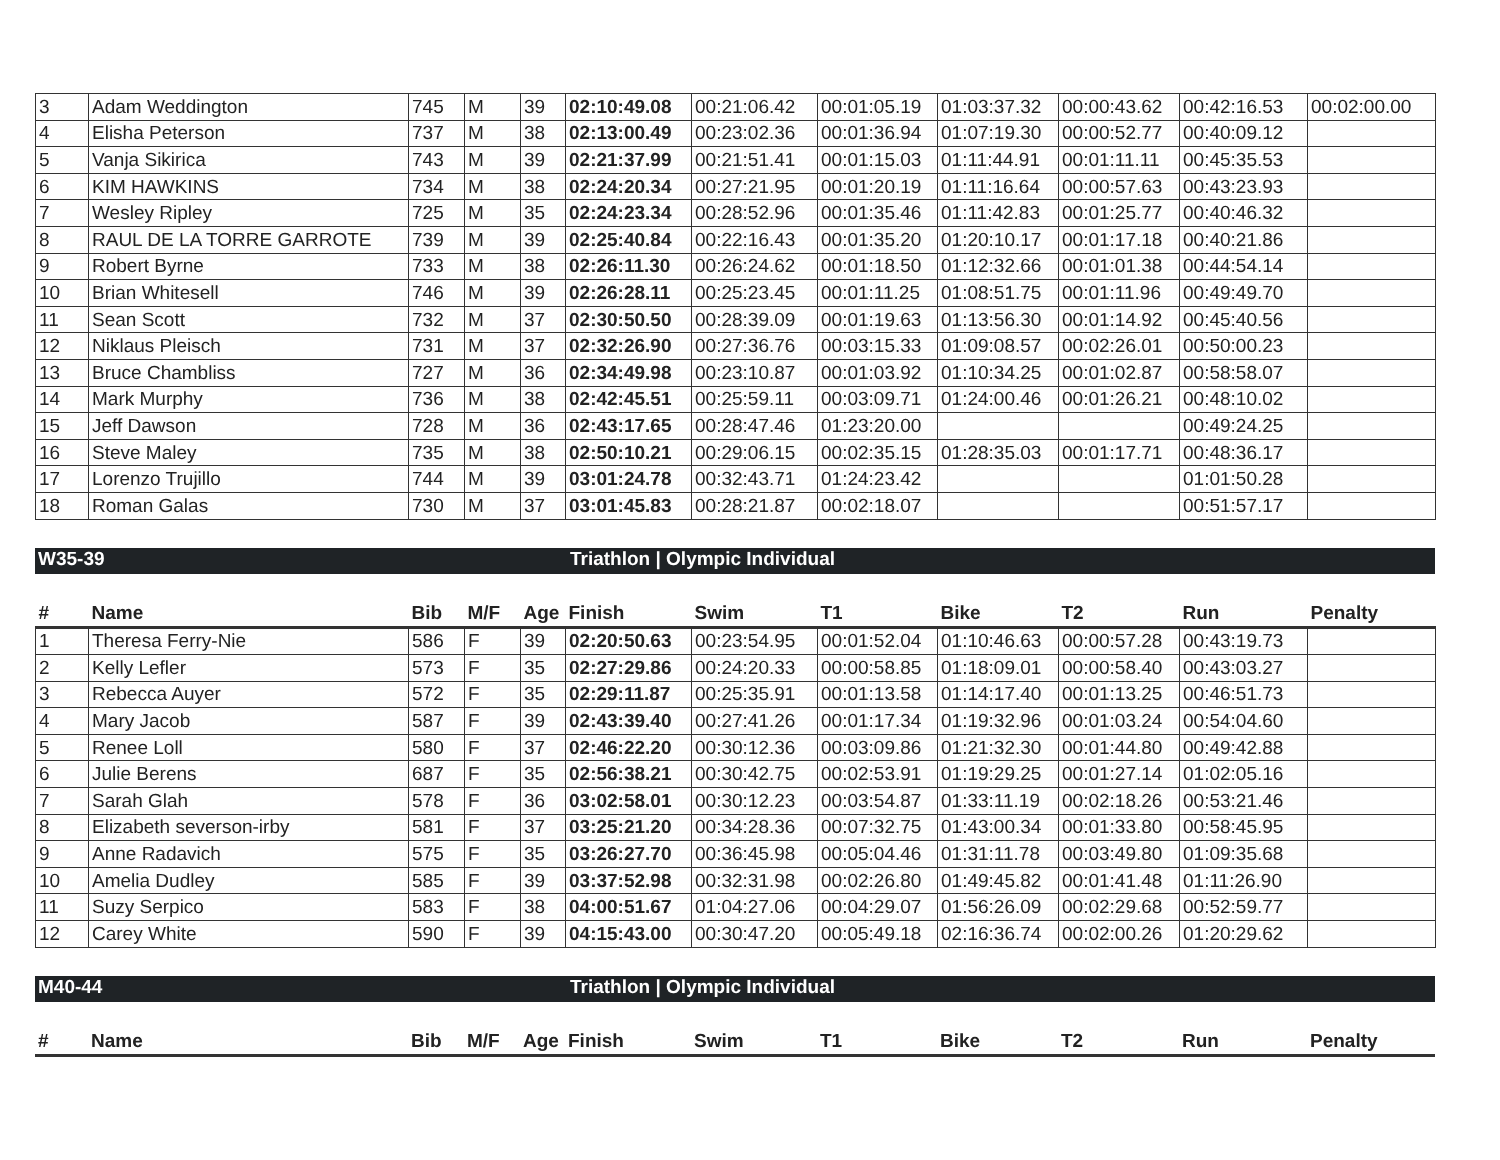| 3 | Adam Weddington | 745 | M | 39 | 02:10:49.08 | 00:21:06.42 | 00:01:05.19 | 01:03:37.32 | 00:00:43.62 | 00:42:16.53 | 00:02:00.00 |
| 4 | Elisha Peterson | 737 | M | 38 | 02:13:00.49 | 00:23:02.36 | 00:01:36.94 | 01:07:19.30 | 00:00:52.77 | 00:40:09.12 | |
| 5 | Vanja Sikirica | 743 | M | 39 | 02:21:37.99 | 00:21:51.41 | 00:01:15.03 | 01:11:44.91 | 00:01:11.11 | 00:45:35.53 | |
| 6 | KIM HAWKINS | 734 | M | 38 | 02:24:20.34 | 00:27:21.95 | 00:01:20.19 | 01:11:16.64 | 00:00:57.63 | 00:43:23.93 | |
| 7 | Wesley Ripley | 725 | M | 35 | 02:24:23.34 | 00:28:52.96 | 00:01:35.46 | 01:11:42.83 | 00:01:25.77 | 00:40:46.32 | |
| 8 | RAUL DE LA TORRE GARROTE | 739 | M | 39 | 02:25:40.84 | 00:22:16.43 | 00:01:35.20 | 01:20:10.17 | 00:01:17.18 | 00:40:21.86 | |
| 9 | Robert Byrne | 733 | M | 38 | 02:26:11.30 | 00:26:24.62 | 00:01:18.50 | 01:12:32.66 | 00:01:01.38 | 00:44:54.14 | |
| 10 | Brian Whitesell | 746 | M | 39 | 02:26:28.11 | 00:25:23.45 | 00:01:11.25 | 01:08:51.75 | 00:01:11.96 | 00:49:49.70 | |
| 11 | Sean Scott | 732 | M | 37 | 02:30:50.50 | 00:28:39.09 | 00:01:19.63 | 01:13:56.30 | 00:01:14.92 | 00:45:40.56 | |
| 12 | Niklaus Pleisch | 731 | M | 37 | 02:32:26.90 | 00:27:36.76 | 00:03:15.33 | 01:09:08.57 | 00:02:26.01 | 00:50:00.23 | |
| 13 | Bruce Chambliss | 727 | M | 36 | 02:34:49.98 | 00:23:10.87 | 00:01:03.92 | 01:10:34.25 | 00:01:02.87 | 00:58:58.07 | |
| 14 | Mark Murphy | 736 | M | 38 | 02:42:45.51 | 00:25:59.11 | 00:03:09.71 | 01:24:00.46 | 00:01:26.21 | 00:48:10.02 | |
| 15 | Jeff Dawson | 728 | M | 36 | 02:43:17.65 | 00:28:47.46 | 01:23:20.00 | | | 00:49:24.25 | |
| 16 | Steve Maley | 735 | M | 38 | 02:50:10.21 | 00:29:06.15 | 00:02:35.15 | 01:28:35.03 | 00:01:17.71 | 00:48:36.17 | |
| 17 | Lorenzo Trujillo | 744 | M | 39 | 03:01:24.78 | 00:32:43.71 | 01:24:23.42 | | | 01:01:50.28 | |
| 18 | Roman Galas | 730 | M | 37 | 03:01:45.83 | 00:28:21.87 | 00:02:18.07 | | | 00:51:57.17 | |
W35-39 Triathlon | Olympic Individual
| # | Name | Bib | M/F | Age | Finish | Swim | T1 | Bike | T2 | Run | Penalty |
| --- | --- | --- | --- | --- | --- | --- | --- | --- | --- | --- | --- |
| 1 | Theresa Ferry-Nie | 586 | F | 39 | 02:20:50.63 | 00:23:54.95 | 00:01:52.04 | 01:10:46.63 | 00:00:57.28 | 00:43:19.73 | |
| 2 | Kelly Lefler | 573 | F | 35 | 02:27:29.86 | 00:24:20.33 | 00:00:58.85 | 01:18:09.01 | 00:00:58.40 | 00:43:03.27 | |
| 3 | Rebecca Auyer | 572 | F | 35 | 02:29:11.87 | 00:25:35.91 | 00:01:13.58 | 01:14:17.40 | 00:01:13.25 | 00:46:51.73 | |
| 4 | Mary Jacob | 587 | F | 39 | 02:43:39.40 | 00:27:41.26 | 00:01:17.34 | 01:19:32.96 | 00:01:03.24 | 00:54:04.60 | |
| 5 | Renee Loll | 580 | F | 37 | 02:46:22.20 | 00:30:12.36 | 00:03:09.86 | 01:21:32.30 | 00:01:44.80 | 00:49:42.88 | |
| 6 | Julie Berens | 687 | F | 35 | 02:56:38.21 | 00:30:42.75 | 00:02:53.91 | 01:19:29.25 | 00:01:27.14 | 01:02:05.16 | |
| 7 | Sarah Glah | 578 | F | 36 | 03:02:58.01 | 00:30:12.23 | 00:03:54.87 | 01:33:11.19 | 00:02:18.26 | 00:53:21.46 | |
| 8 | Elizabeth severson-irby | 581 | F | 37 | 03:25:21.20 | 00:34:28.36 | 00:07:32.75 | 01:43:00.34 | 00:01:33.80 | 00:58:45.95 | |
| 9 | Anne Radavich | 575 | F | 35 | 03:26:27.70 | 00:36:45.98 | 00:05:04.46 | 01:31:11.78 | 00:03:49.80 | 01:09:35.68 | |
| 10 | Amelia Dudley | 585 | F | 39 | 03:37:52.98 | 00:32:31.98 | 00:02:26.80 | 01:49:45.82 | 00:01:41.48 | 01:11:26.90 | |
| 11 | Suzy Serpico | 583 | F | 38 | 04:00:51.67 | 01:04:27.06 | 00:04:29.07 | 01:56:26.09 | 00:02:29.68 | 00:52:59.77 | |
| 12 | Carey White | 590 | F | 39 | 04:15:43.00 | 00:30:47.20 | 00:05:49.18 | 02:16:36.74 | 00:02:00.26 | 01:20:29.62 | |
M40-44 Triathlon | Olympic Individual
| # | Name | Bib | M/F | Age | Finish | Swim | T1 | Bike | T2 | Run | Penalty |
| --- | --- | --- | --- | --- | --- | --- | --- | --- | --- | --- | --- |